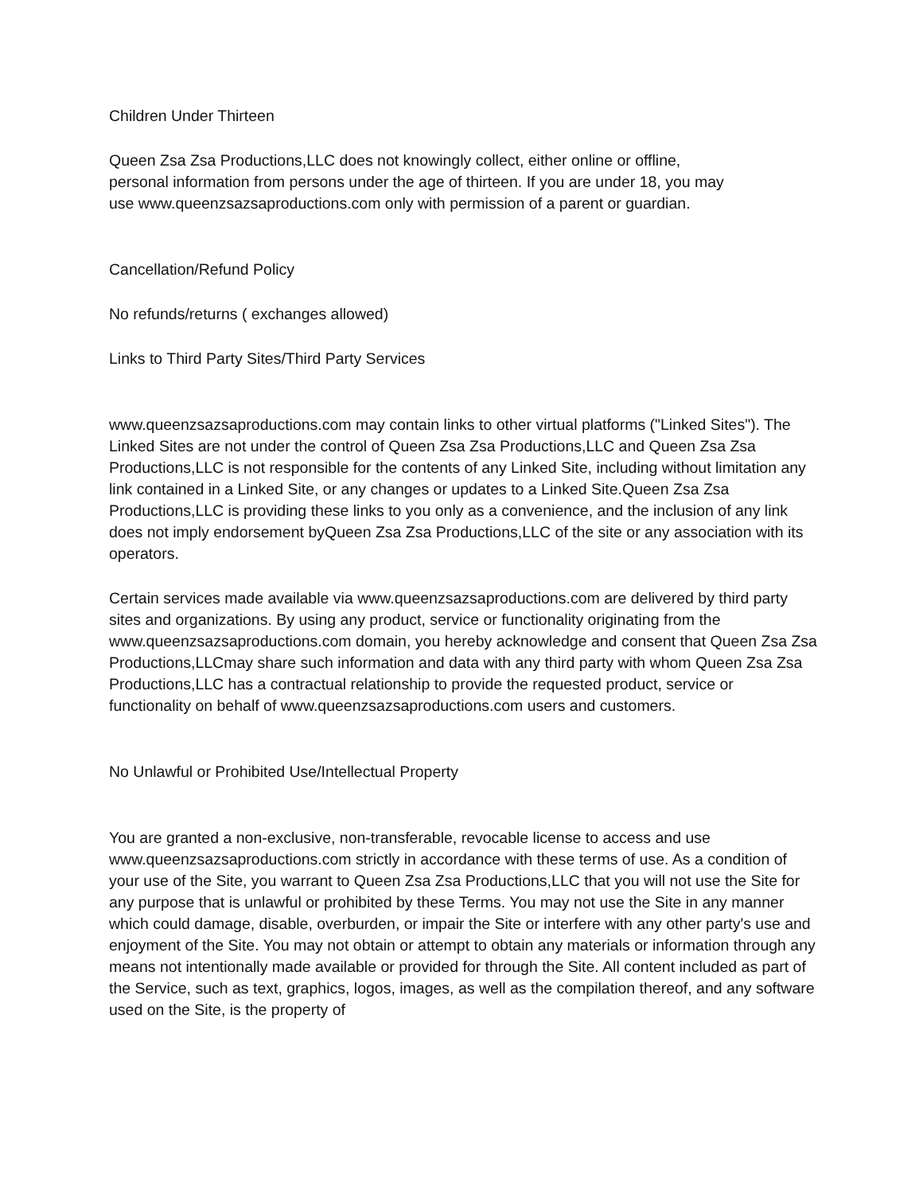Children Under Thirteen
Queen Zsa Zsa Productions,LLC does not knowingly collect, either online or offline, personal information from persons under the age of thirteen. If you are under 18, you may use www.queenzsazsaproductions.com only with permission of a parent or guardian.
Cancellation/Refund Policy
No refunds/returns ( exchanges allowed)
Links to Third Party Sites/Third Party Services
www.queenzsazsaproductions.com may contain links to other virtual platforms ("Linked Sites"). The Linked Sites are not under the control of Queen Zsa Zsa Productions,LLC and Queen Zsa Zsa Productions,LLC is not responsible for the contents of any Linked Site, including without limitation any link contained in a Linked Site, or any changes or updates to a Linked Site.Queen Zsa Zsa Productions,LLC is providing these links to you only as a convenience, and the inclusion of any link does not imply endorsement byQueen Zsa Zsa Productions,LLC of the site or any association with its operators.
Certain services made available via www.queenzsazsaproductions.com are delivered by third party sites and organizations. By using any product, service or functionality originating from the www.queenzsazsaproductions.com domain, you hereby acknowledge and consent that Queen Zsa Zsa Productions,LLCmay share such information and data with any third party with whom Queen Zsa Zsa Productions,LLC has a contractual relationship to provide the requested product, service or functionality on behalf of www.queenzsazsaproductions.com users and customers.
No Unlawful or Prohibited Use/Intellectual Property
You are granted a non-exclusive, non-transferable, revocable license to access and use www.queenzsazsaproductions.com strictly in accordance with these terms of use. As a condition of your use of the Site, you warrant to Queen Zsa Zsa Productions,LLC that you will not use the Site for any purpose that is unlawful or prohibited by these Terms. You may not use the Site in any manner which could damage, disable, overburden, or impair the Site or interfere with any other party's use and enjoyment of the Site. You may not obtain or attempt to obtain any materials or information through any means not intentionally made available or provided for through the Site. All content included as part of the Service, such as text, graphics, logos, images, as well as the compilation thereof, and any software used on the Site, is the property of